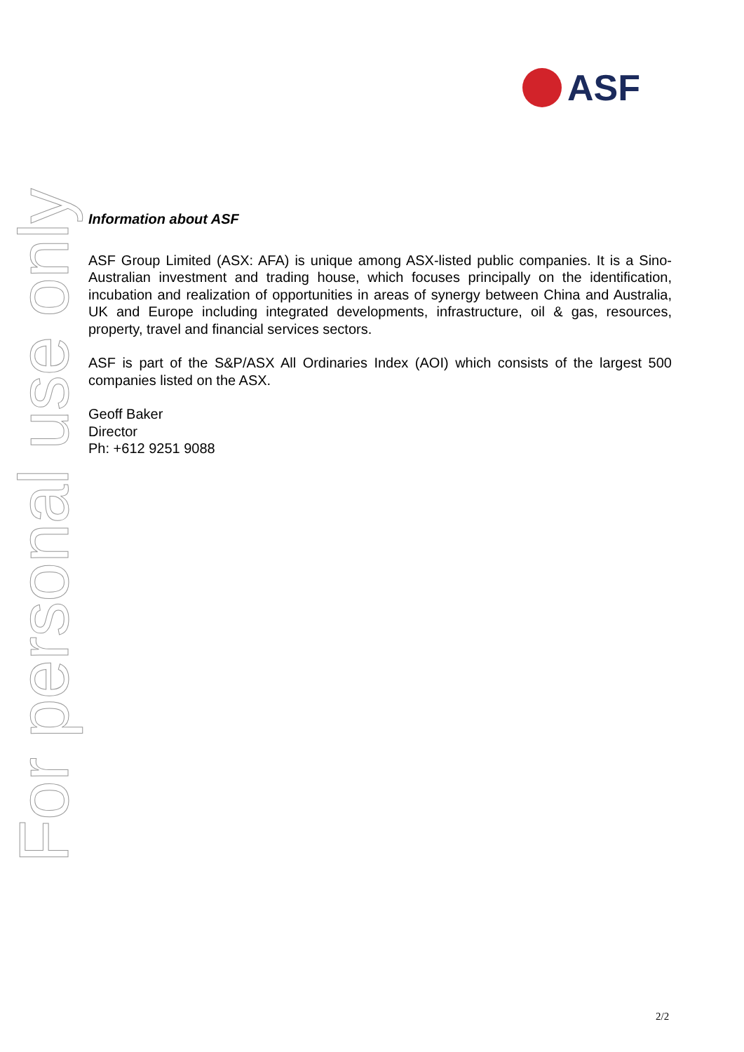ASF
For personal use only
Information about ASF
ASF Group Limited (ASX: AFA) is unique among ASX-listed public companies. It is a Sino-Australian investment and trading house, which focuses principally on the identification, incubation and realization of opportunities in areas of synergy between China and Australia, UK and Europe including integrated developments, infrastructure, oil & gas, resources, property, travel and financial services sectors.
ASF is part of the S&P/ASX All Ordinaries Index (AOI) which consists of the largest 500 companies listed on the ASX.
Geoff Baker
Director
Ph: +612 9251 9088
2/2